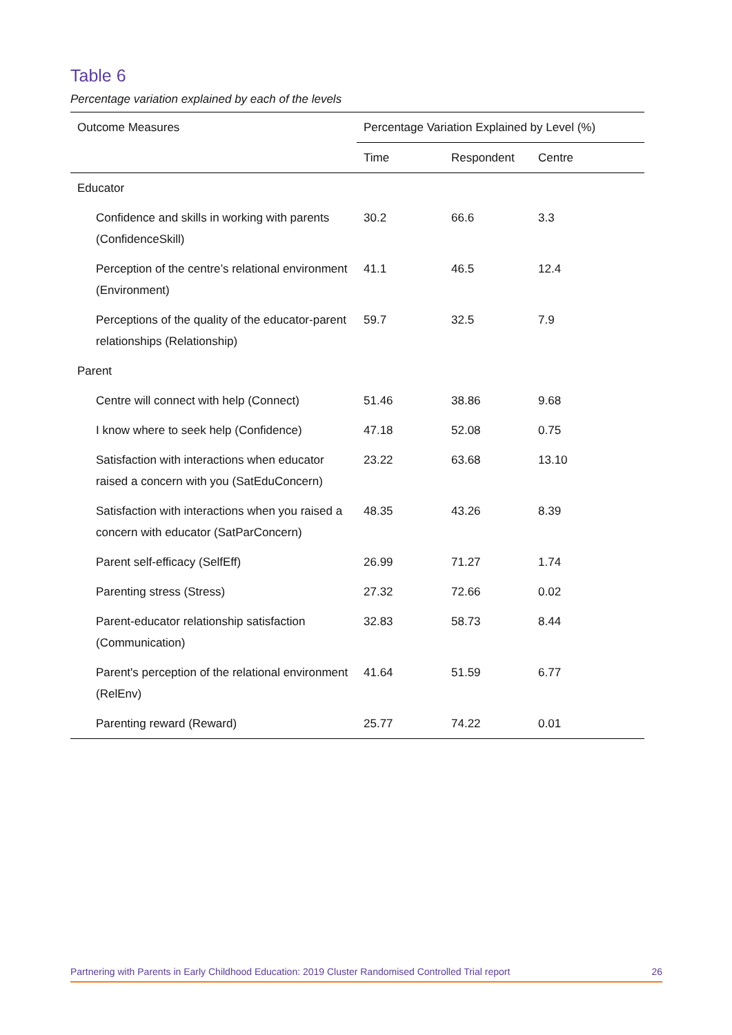Table 6
Percentage variation explained by each of the levels
| Outcome Measures | Percentage Variation Explained by Level (%) | | |
| --- | --- | --- | --- |
| | Time | Respondent | Centre |
| Educator | | | |
| Confidence and skills in working with parents (ConfidenceSkill) | 30.2 | 66.6 | 3.3 |
| Perception of the centre’s relational environment (Environment) | 41.1 | 46.5 | 12.4 |
| Perceptions of the quality of the educator-parent relationships (Relationship) | 59.7 | 32.5 | 7.9 |
| Parent | | | |
| Centre will connect with help (Connect) | 51.46 | 38.86 | 9.68 |
| I know where to seek help (Confidence) | 47.18 | 52.08 | 0.75 |
| Satisfaction with interactions when educator raised a concern with you (SatEduConcern) | 23.22 | 63.68 | 13.10 |
| Satisfaction with interactions when you raised a concern with educator (SatParConcern) | 48.35 | 43.26 | 8.39 |
| Parent self-efficacy (SelfEff) | 26.99 | 71.27 | 1.74 |
| Parenting stress (Stress) | 27.32 | 72.66 | 0.02 |
| Parent-educator relationship satisfaction (Communication) | 32.83 | 58.73 | 8.44 |
| Parent's perception of the relational environment (RelEnv) | 41.64 | 51.59 | 6.77 |
| Parenting reward (Reward) | 25.77 | 74.22 | 0.01 |
Partnering with Parents in Early Childhood Education: 2019 Cluster Randomised Controlled Trial report 26